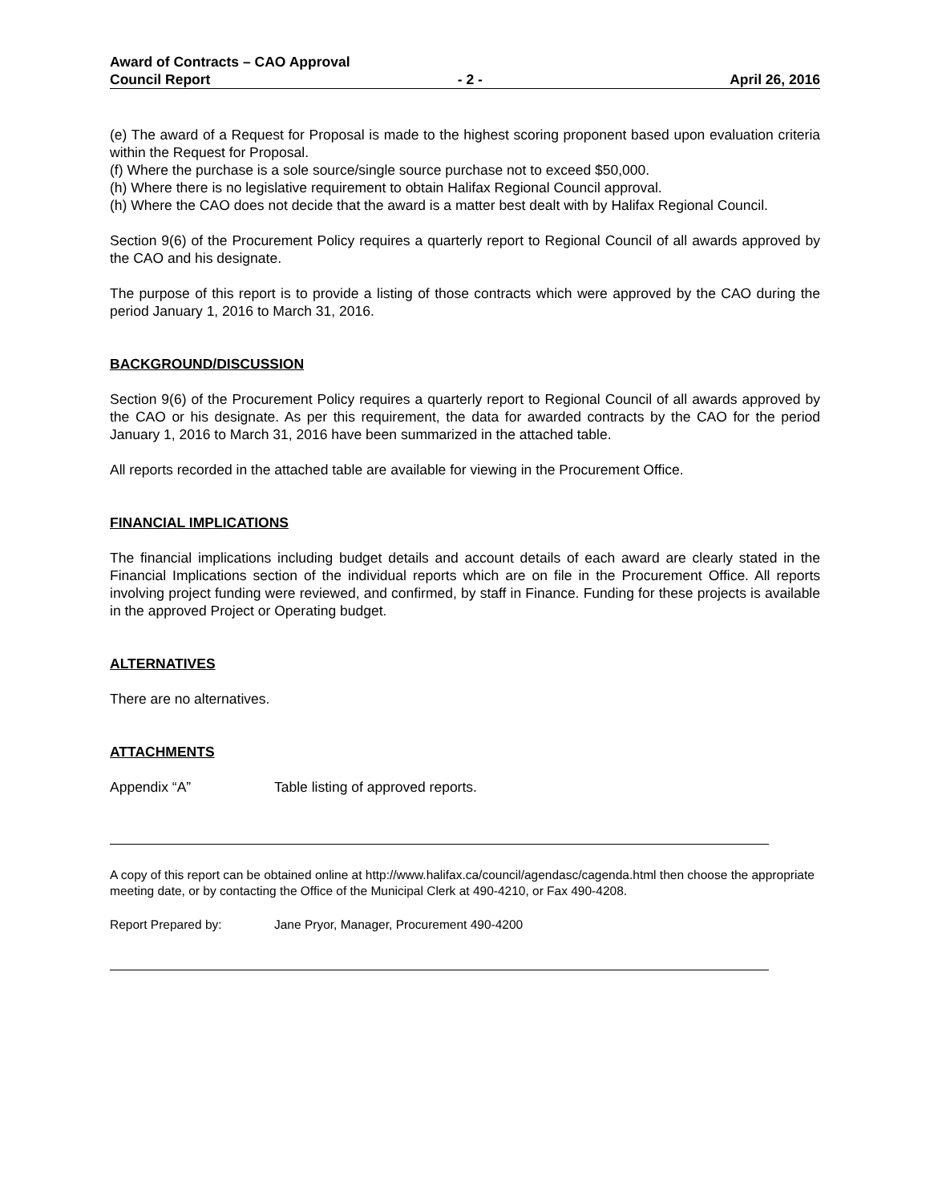Award of Contracts – CAO Approval
Council Report - 2 - April 26, 2016
(e) The award of a Request for Proposal is made to the highest scoring proponent based upon evaluation criteria within the Request for Proposal.
(f) Where the purchase is a sole source/single source purchase not to exceed $50,000.
(h) Where there is no legislative requirement to obtain Halifax Regional Council approval.
(h) Where the CAO does not decide that the award is a matter best dealt with by Halifax Regional Council.
Section 9(6) of the Procurement Policy requires a quarterly report to Regional Council of all awards approved by the CAO and his designate.
The purpose of this report is to provide a listing of those contracts which were approved by the CAO during the period January 1, 2016 to March 31, 2016.
BACKGROUND/DISCUSSION
Section 9(6) of the Procurement Policy requires a quarterly report to Regional Council of all awards approved by the CAO or his designate. As per this requirement, the data for awarded contracts by the CAO for the period January 1, 2016 to March 31, 2016 have been summarized in the attached table.
All reports recorded in the attached table are available for viewing in the Procurement Office.
FINANCIAL IMPLICATIONS
The financial implications including budget details and account details of each award are clearly stated in the Financial Implications section of the individual reports which are on file in the Procurement Office. All reports involving project funding were reviewed, and confirmed, by staff in Finance. Funding for these projects is available in the approved Project or Operating budget.
ALTERNATIVES
There are no alternatives.
ATTACHMENTS
Appendix “A” Table listing of approved reports.
A copy of this report can be obtained online at http://www.halifax.ca/council/agendasc/cagenda.html then choose the appropriate meeting date, or by contacting the Office of the Municipal Clerk at 490-4210, or Fax 490-4208.
Report Prepared by: Jane Pryor, Manager, Procurement 490-4200